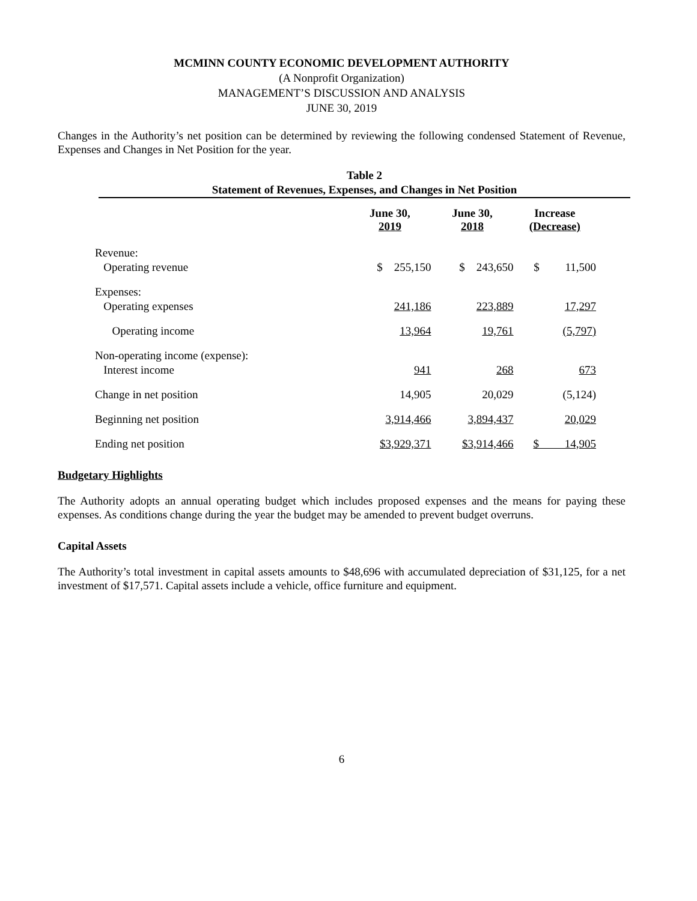MCMINN COUNTY ECONOMIC DEVELOPMENT AUTHORITY
(A Nonprofit Organization)
MANAGEMENT’S DISCUSSION AND ANALYSIS
JUNE 30, 2019
Changes in the Authority’s net position can be determined by reviewing the following condensed Statement of Revenue, Expenses and Changes in Net Position for the year.
Table 2
Statement of Revenues, Expenses, and Changes in Net Position
| | June 30, 2019 | June 30, 2018 | Increase (Decrease) |
| --- | --- | --- | --- |
| Revenue: | | | |
| Operating revenue | $ 255,150 | $ 243,650 | $ 11,500 |
| Expenses: | | | |
| Operating expenses | 241,186 | 223,889 | 17,297 |
| Operating income | 13,964 | 19,761 | (5,797) |
| Non-operating income (expense): | | | |
| Interest income | 941 | 268 | 673 |
| Change in net position | 14,905 | 20,029 | (5,124) |
| Beginning net position | 3,914,466 | 3,894,437 | 20,029 |
| Ending net position | $3,929,371 | $3,914,466 | $ 14,905 |
Budgetary Highlights
The Authority adopts an annual operating budget which includes proposed expenses and the means for paying these expenses. As conditions change during the year the budget may be amended to prevent budget overruns.
Capital Assets
The Authority’s total investment in capital assets amounts to $48,696 with accumulated depreciation of $31,125, for a net investment of $17,571. Capital assets include a vehicle, office furniture and equipment.
6